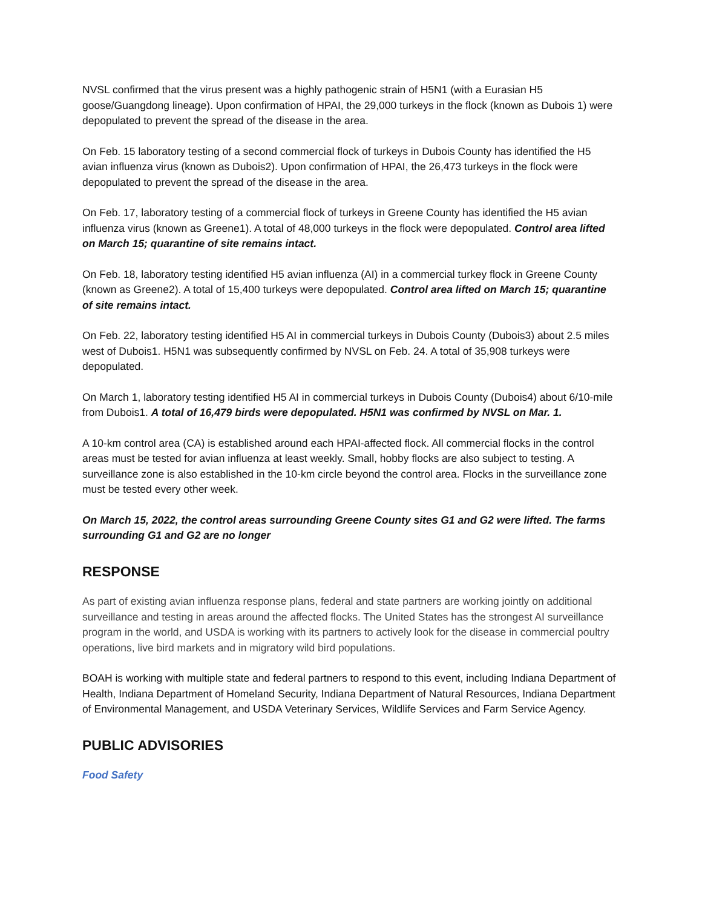NVSL confirmed that the virus present was a highly pathogenic strain of H5N1 (with a Eurasian H5 goose/Guangdong lineage). Upon confirmation of HPAI, the 29,000 turkeys in the flock (known as Dubois 1) were depopulated to prevent the spread of the disease in the area.
On Feb. 15 laboratory testing of a second commercial flock of turkeys in Dubois County has identified the H5 avian influenza virus (known as Dubois2). Upon confirmation of HPAI, the 26,473 turkeys in the flock were depopulated to prevent the spread of the disease in the area.
On Feb. 17, laboratory testing of a commercial flock of turkeys in Greene County has identified the H5 avian influenza virus (known as Greene1). A total of 48,000 turkeys in the flock were depopulated. Control area lifted on March 15; quarantine of site remains intact.
On Feb. 18, laboratory testing identified H5 avian influenza (AI) in a commercial turkey flock in Greene County (known as Greene2). A total of 15,400 turkeys were depopulated. Control area lifted on March 15; quarantine of site remains intact.
On Feb. 22, laboratory testing identified H5 AI in commercial turkeys in Dubois County (Dubois3) about 2.5 miles west of Dubois1. H5N1 was subsequently confirmed by NVSL on Feb. 24. A total of 35,908 turkeys were depopulated.
On March 1, laboratory testing identified H5 AI in commercial turkeys in Dubois County (Dubois4) about 6/10-mile from Dubois1. A total of 16,479 birds were depopulated. H5N1 was confirmed by NVSL on Mar. 1.
A 10-km control area (CA) is established around each HPAI-affected flock. All commercial flocks in the control areas must be tested for avian influenza at least weekly. Small, hobby flocks are also subject to testing. A surveillance zone is also established in the 10-km circle beyond the control area. Flocks in the surveillance zone must be tested every other week.
On March 15, 2022, the control areas surrounding Greene County sites G1 and G2 were lifted. The farms surrounding G1 and G2 are no longer
RESPONSE
As part of existing avian influenza response plans, federal and state partners are working jointly on additional surveillance and testing in areas around the affected flocks. The United States has the strongest AI surveillance program in the world, and USDA is working with its partners to actively look for the disease in commercial poultry operations, live bird markets and in migratory wild bird populations.
BOAH is working with multiple state and federal partners to respond to this event, including Indiana Department of Health, Indiana Department of Homeland Security, Indiana Department of Natural Resources, Indiana Department of Environmental Management, and USDA Veterinary Services, Wildlife Services and Farm Service Agency.
PUBLIC ADVISORIES
Food Safety